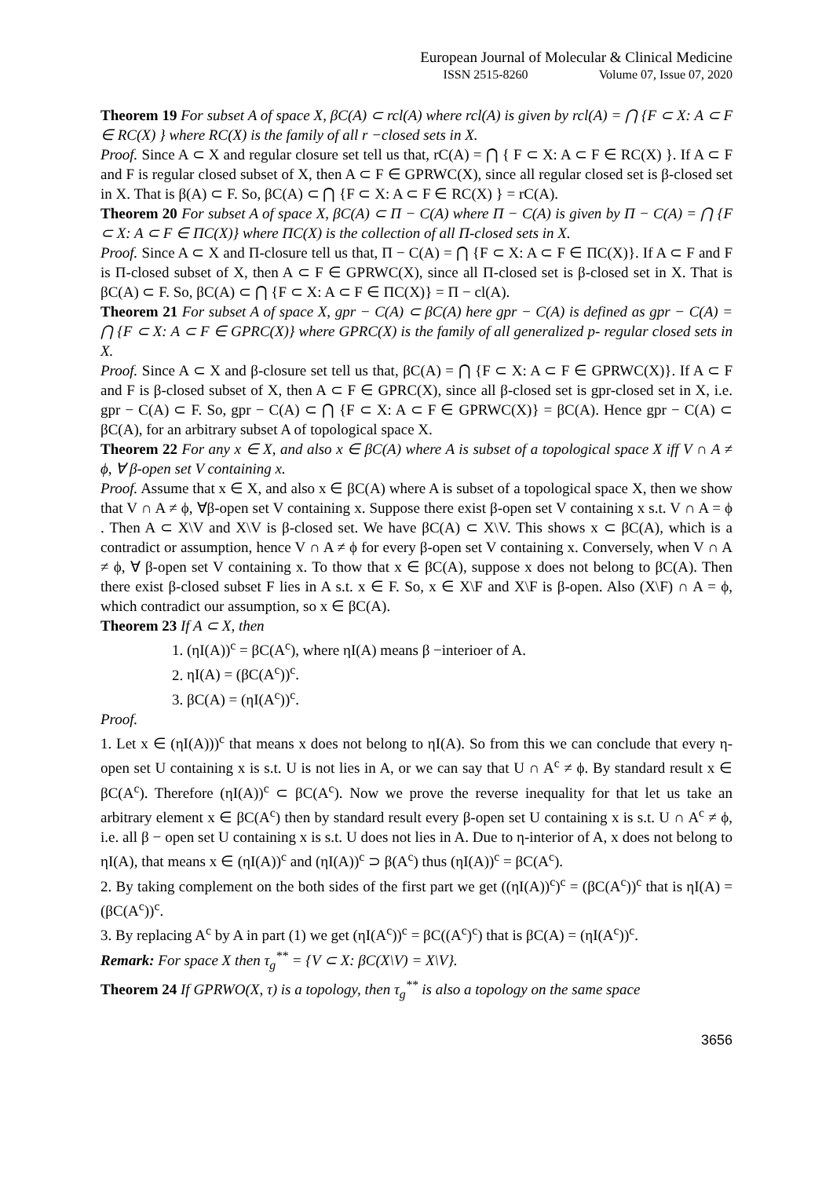European Journal of Molecular & Clinical Medicine
ISSN 2515-8260 Volume 07, Issue 07, 2020
Theorem 19 For subset A of space X, βC(A) ⊂ rcl(A) where rcl(A) is given by rcl(A) = ⋂ {F ⊂ X: A ⊂ F ∈ RC(X) } where RC(X) is the family of all r −closed sets in X.
Proof. Since A ⊂ X and regular closure set tell us that, rC(A) = ⋂ { F ⊂ X: A ⊂ F ∈ RC(X) }. If A ⊂ F and F is regular closed subset of X, then A ⊂ F ∈ GPRWC(X), since all regular closed set is β-closed set in X. That is β(A) ⊂ F. So, βC(A) ⊂ ⋂ {F ⊂ X: A ⊂ F ∈ RC(X) } = rC(A).
Theorem 20 For subset A of space X, βC(A) ⊂ Π − C(A) where Π − C(A) is given by Π − C(A) = ⋂ {F ⊂ X: A ⊂ F ∈ ΠC(X)} where ΠC(X) is the collection of all Π-closed sets in X.
Proof. Since A ⊂ X and Π-closure tell us that, Π − C(A) = ⋂ {F ⊂ X: A ⊂ F ∈ ΠC(X)}. If A ⊂ F and F is Π-closed subset of X, then A ⊂ F ∈ GPRWC(X), since all Π-closed set is β-closed set in X. That is βC(A) ⊂ F. So, βC(A) ⊂ ⋂ {F ⊂ X: A ⊂ F ∈ ΠC(X)} = Π − cl(A).
Theorem 21 For subset A of space X, gpr − C(A) ⊂ βC(A) here gpr − C(A) is defined as gpr − C(A) = ⋂ {F ⊂ X: A ⊂ F ∈ GPRC(X)} where GPRC(X) is the family of all generalized p- regular closed sets in X.
Proof. Since A ⊂ X and β-closure set tell us that, βC(A) = ⋂ {F ⊂ X: A ⊂ F ∈ GPRWC(X)}. If A ⊂ F and F is β-closed subset of X, then A ⊂ F ∈ GPRC(X), since all β-closed set is gpr-closed set in X, i.e. gpr − C(A) ⊂ F. So, gpr − C(A) ⊂ ⋂ {F ⊂ X: A ⊂ F ∈ GPRWC(X)} = βC(A). Hence gpr − C(A) ⊂ βC(A), for an arbitrary subset A of topological space X.
Theorem 22 For any x ∈ X, and also x ∈ βC(A) where A is subset of a topological space X iff V ∩ A ≠ ϕ, ∀ β-open set V containing x.
Proof. Assume that x ∈ X, and also x ∈ βC(A) where A is subset of a topological space X, then we show that V ∩ A ≠ ϕ, ∀β-open set V containing x. Suppose there exist β-open set V containing x s.t. V ∩ A = ϕ . Then A ⊂ X\V and X\V is β-closed set. We have βC(A) ⊂ X\V. This shows x ⊂ βC(A), which is a contradict or assumption, hence V ∩ A ≠ ϕ for every β-open set V containing x. Conversely, when V ∩ A ≠ ϕ, ∀ β-open set V containing x. To thow that x ∈ βC(A), suppose x does not belong to βC(A). Then there exist β-closed subset F lies in A s.t. x ∈ F. So, x ∈ X\F and X\F is β-open. Also (X\F) ∩ A = ϕ, which contradict our assumption, so x ∈ βC(A).
Theorem 23 If A ⊂ X, then
1. (ηI(A))<sup>c</sup> = βC(A<sup>c</sup>), where ηI(A) means β −interioer of A.
2. ηI(A) = (βC(A<sup>c</sup>))<sup>c</sup>.
3. βC(A) = (ηI(A<sup>c</sup>))<sup>c</sup>.
Proof.
1. Let x ∈ (ηI(A)))<sup>c</sup> that means x does not belong to ηI(A). So from this we can conclude that every η-open set U containing x is s.t. U is not lies in A, or we can say that U ∩ A<sup>c</sup> ≠ ϕ. By standard result x ∈ βC(A<sup>c</sup>). Therefore (ηI(A))<sup>c</sup> ⊂ βC(A<sup>c</sup>). Now we prove the reverse inequality for that let us take an arbitrary element x ∈ βC(A<sup>c</sup>) then by standard result every β-open set U containing x is s.t. U ∩ A<sup>c</sup> ≠ ϕ, i.e. all β − open set U containing x is s.t. U does not lies in A. Due to η-interior of A, x does not belong to ηI(A), that means x ∈ (ηI(A))<sup>c</sup> and (ηI(A))<sup>c</sup> ⊃ β(A<sup>c</sup>) thus (ηI(A))<sup>c</sup> = βC(A<sup>c</sup>).
2. By taking complement on the both sides of the first part we get ((ηI(A))<sup>c</sup>)<sup>c</sup> = (βC(A<sup>c</sup>))<sup>c</sup> that is ηI(A) = (βC(A<sup>c</sup>))<sup>c</sup>.
3. By replacing A<sup>c</sup> by A in part (1) we get (ηI(A<sup>c</sup>))<sup>c</sup> = βC((A<sup>c</sup>)<sup>c</sup>) that is βC(A) = (ηI(A<sup>c</sup>))<sup>c</sup>.
Remark: For space X then τ<sub>g</sub><sup>**</sup> = {V ⊂ X: βC(X\V) = X\V}.
Theorem 24 If GPRWO(X, τ) is a topology, then τ<sub>g</sub><sup>**</sup> is also a topology on the same space
3656